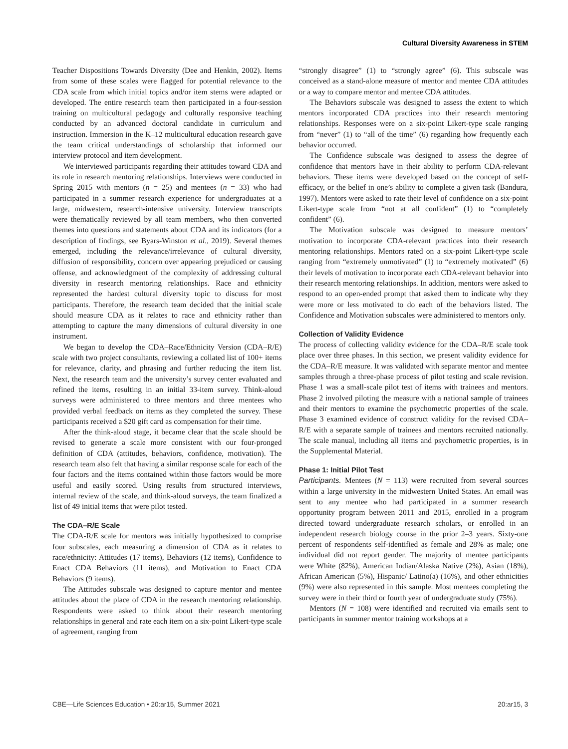Cultural Diversity Awareness in STEM
Teacher Dispositions Towards Diversity (Dee and Henkin, 2002). Items from some of these scales were flagged for potential relevance to the CDA scale from which initial topics and/or item stems were adapted or developed. The entire research team then participated in a four-session training on multicultural pedagogy and culturally responsive teaching conducted by an advanced doctoral candidate in curriculum and instruction. Immersion in the K–12 multicultural education research gave the team critical understandings of scholarship that informed our interview protocol and item development.
We interviewed participants regarding their attitudes toward CDA and its role in research mentoring relationships. Interviews were conducted in Spring 2015 with mentors (n = 25) and mentees (n = 33) who had participated in a summer research experience for undergraduates at a large, midwestern, research-intensive university. Interview transcripts were thematically reviewed by all team members, who then converted themes into questions and statements about CDA and its indicators (for a description of findings, see Byars-Winston et al., 2019). Several themes emerged, including the relevance/irrelevance of cultural diversity, diffusion of responsibility, concern over appearing prejudiced or causing offense, and acknowledgment of the complexity of addressing cultural diversity in research mentoring relationships. Race and ethnicity represented the hardest cultural diversity topic to discuss for most participants. Therefore, the research team decided that the initial scale should measure CDA as it relates to race and ethnicity rather than attempting to capture the many dimensions of cultural diversity in one instrument.
We began to develop the CDA–Race/Ethnicity Version (CDA–R/E) scale with two project consultants, reviewing a collated list of 100+ items for relevance, clarity, and phrasing and further reducing the item list. Next, the research team and the university’s survey center evaluated and refined the items, resulting in an initial 33-item survey. Think-aloud surveys were administered to three mentors and three mentees who provided verbal feedback on items as they completed the survey. These participants received a $20 gift card as compensation for their time.
After the think-aloud stage, it became clear that the scale should be revised to generate a scale more consistent with our four-pronged definition of CDA (attitudes, behaviors, confidence, motivation). The research team also felt that having a similar response scale for each of the four factors and the items contained within those factors would be more useful and easily scored. Using results from structured interviews, internal review of the scale, and think-aloud surveys, the team finalized a list of 49 initial items that were pilot tested.
The CDA–R/E Scale
The CDA-R/E scale for mentors was initially hypothesized to comprise four subscales, each measuring a dimension of CDA as it relates to race/ethnicity: Attitudes (17 items), Behaviors (12 items), Confidence to Enact CDA Behaviors (11 items), and Motivation to Enact CDA Behaviors (9 items).
The Attitudes subscale was designed to capture mentor and mentee attitudes about the place of CDA in the research mentoring relationship. Respondents were asked to think about their research mentoring relationships in general and rate each item on a six-point Likert-type scale of agreement, ranging from
“strongly disagree” (1) to “strongly agree” (6). This subscale was conceived as a stand-alone measure of mentor and mentee CDA attitudes or a way to compare mentor and mentee CDA attitudes.
The Behaviors subscale was designed to assess the extent to which mentors incorporated CDA practices into their research mentoring relationships. Responses were on a six-point Likert-type scale ranging from “never” (1) to “all of the time” (6) regarding how frequently each behavior occurred.
The Confidence subscale was designed to assess the degree of confidence that mentors have in their ability to perform CDA-relevant behaviors. These items were developed based on the concept of self-efficacy, or the belief in one’s ability to complete a given task (Bandura, 1997). Mentors were asked to rate their level of confidence on a six-point Likert-type scale from “not at all confident” (1) to “completely confident” (6).
The Motivation subscale was designed to measure mentors’ motivation to incorporate CDA-relevant practices into their research mentoring relationships. Mentors rated on a six-point Likert-type scale ranging from “extremely unmotivated” (1) to “extremely motivated” (6) their levels of motivation to incorporate each CDA-relevant behavior into their research mentoring relationships. In addition, mentors were asked to respond to an open-ended prompt that asked them to indicate why they were more or less motivated to do each of the behaviors listed. The Confidence and Motivation subscales were administered to mentors only.
Collection of Validity Evidence
The process of collecting validity evidence for the CDA–R/E scale took place over three phases. In this section, we present validity evidence for the CDA–R/E measure. It was validated with separate mentor and mentee samples through a three-phase process of pilot testing and scale revision. Phase 1 was a small-scale pilot test of items with trainees and mentors. Phase 2 involved piloting the measure with a national sample of trainees and their mentors to examine the psychometric properties of the scale. Phase 3 examined evidence of construct validity for the revised CDA–R/E with a separate sample of trainees and mentors recruited nationally. The scale manual, including all items and psychometric properties, is in the Supplemental Material.
Phase 1: Initial Pilot Test
Participants. Mentees (N = 113) were recruited from several sources within a large university in the midwestern United States. An email was sent to any mentee who had participated in a summer research opportunity program between 2011 and 2015, enrolled in a program directed toward undergraduate research scholars, or enrolled in an independent research biology course in the prior 2–3 years. Sixty-one percent of respondents self-identified as female and 28% as male; one individual did not report gender. The majority of mentee participants were White (82%), American Indian/Alaska Native (2%), Asian (18%), African American (5%), Hispanic/ Latino(a) (16%), and other ethnicities (9%) were also represented in this sample. Most mentees completing the survey were in their third or fourth year of undergraduate study (75%).
Mentors (N = 108) were identified and recruited via emails sent to participants in summer mentor training workshops at a
CBE—Life Sciences Education • 20:ar15, Summer 2021 20:ar15, 3